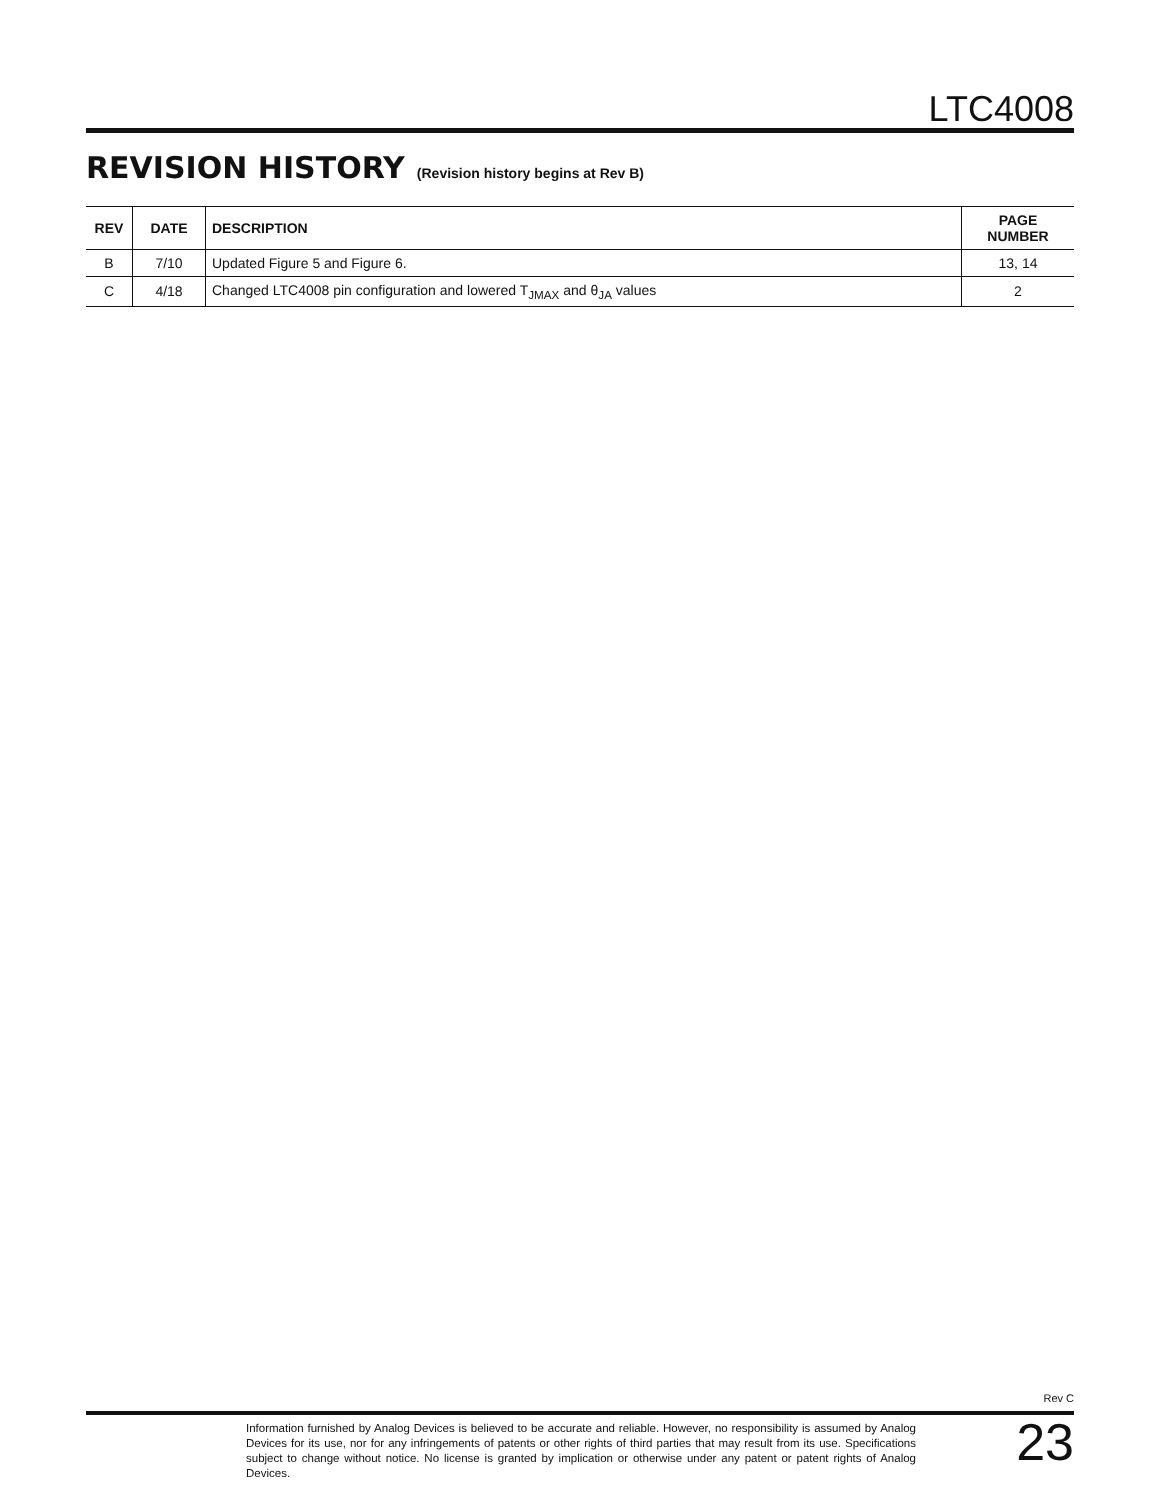LTC4008
REVISION HISTORY (Revision history begins at Rev B)
| REV | DATE | DESCRIPTION | PAGE NUMBER |
| --- | --- | --- | --- |
| B | 7/10 | Updated Figure 5 and Figure 6. | 13, 14 |
| C | 4/18 | Changed LTC4008 pin configuration and lowered T<sub>JMAX</sub> and θ<sub>JA</sub> values | 2 |
Rev C
Information furnished by Analog Devices is believed to be accurate and reliable. However, no responsibility is assumed by Analog Devices for its use, nor for any infringements of patents or other rights of third parties that may result from its use. Specifications subject to change without notice. No license is granted by implication or otherwise under any patent or patent rights of Analog Devices.
23